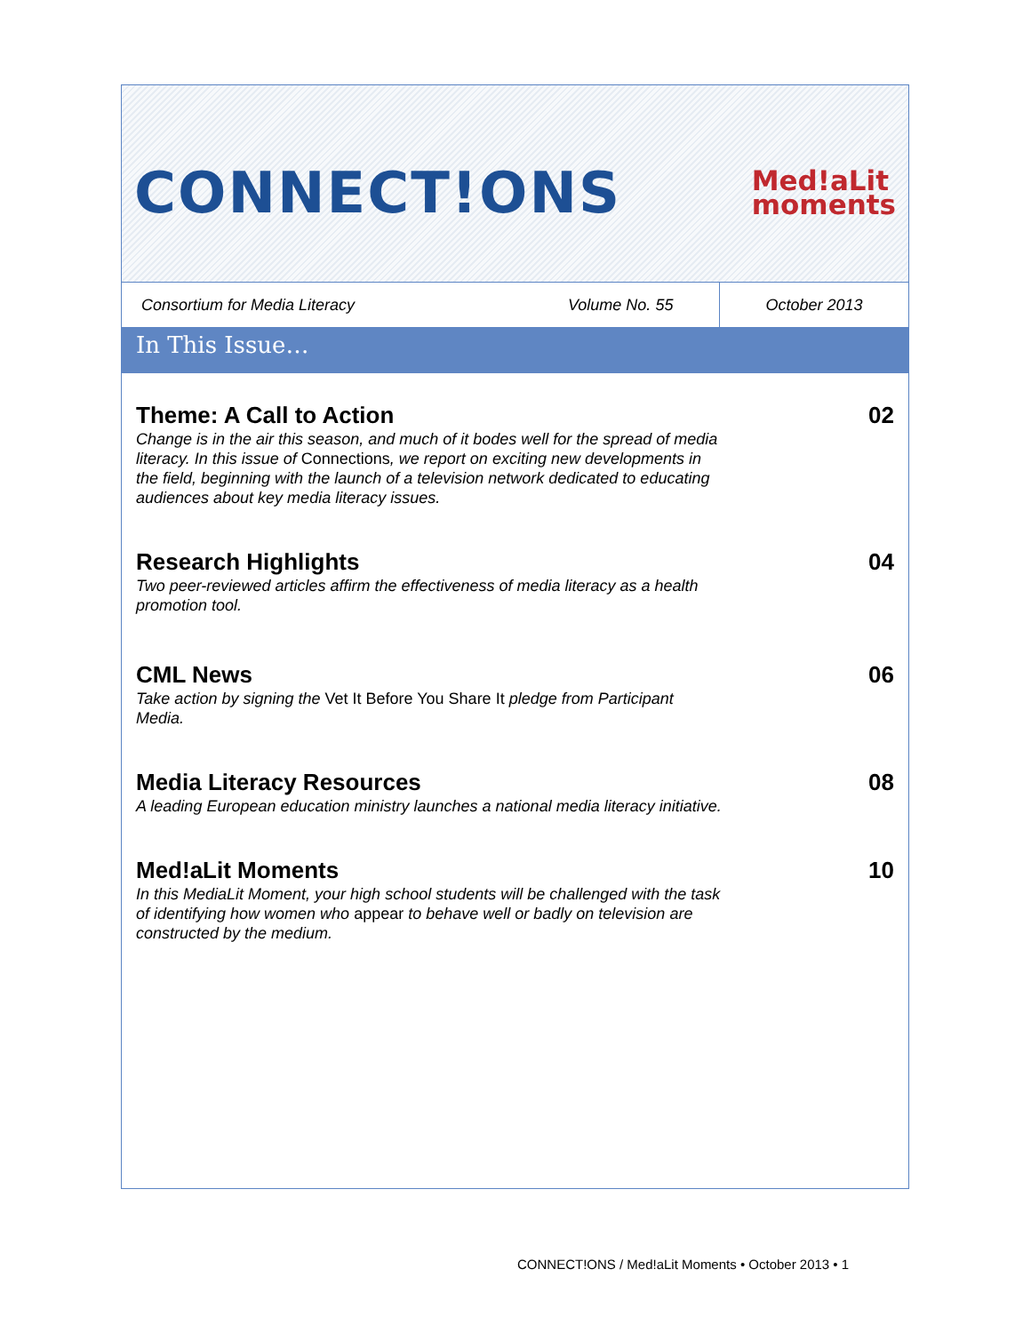CONNECT!ONS
Med!aLit
moments
Consortium for Media Literacy
Volume No. 55
October 2013
In This Issue…
Theme: A Call to Action
Change is in the air this season, and much of it bodes well for the spread of media literacy. In this issue of Connections, we report on exciting new developments in the field, beginning with the launch of a television network dedicated to educating audiences about key media literacy issues.
02
Research Highlights
Two peer-reviewed articles affirm the effectiveness of media literacy as a health promotion tool.
04
CML News
Take action by signing the Vet It Before You Share It pledge from Participant Media.
06
Media Literacy Resources
A leading European education ministry launches a national media literacy initiative.
08
Med!aLit Moments
In this MediaLit Moment, your high school students will be challenged with the task of identifying how women who appear to behave well or badly on television are constructed by the medium.
10
CONNECT!ONS / Med!aLit Moments • October 2013 • 1